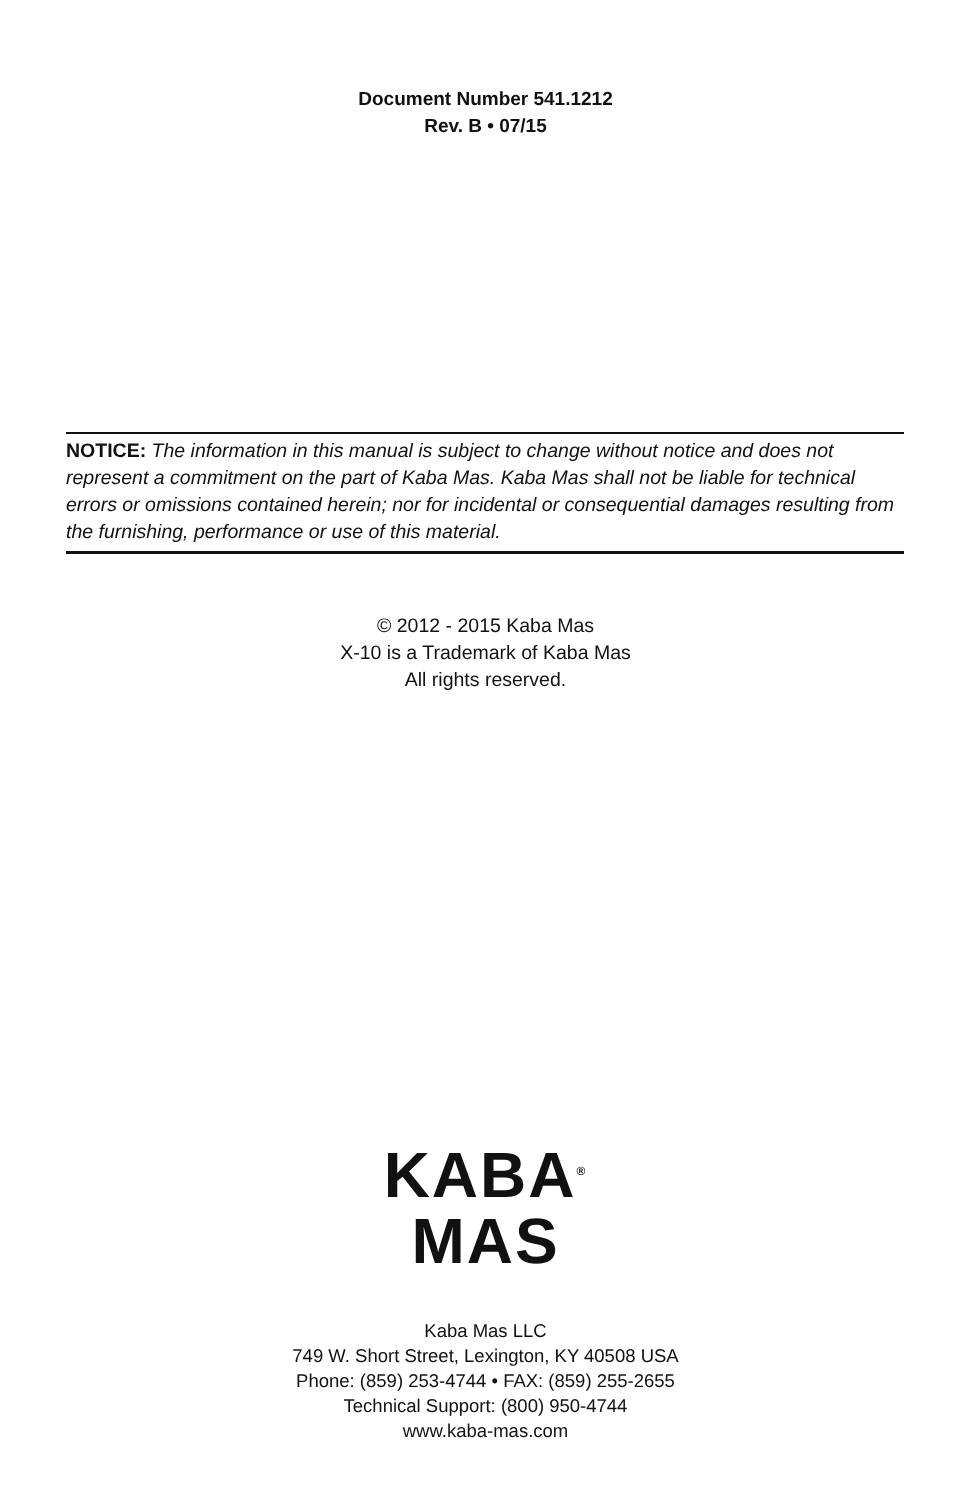Document Number 541.1212
Rev. B • 07/15
NOTICE: The information in this manual is subject to change without notice and does not represent a commitment on the part of Kaba Mas. Kaba Mas shall not be liable for technical errors or omissions contained herein; nor for incidental or consequential damages resulting from the furnishing, performance or use of this material.
© 2012 - 2015 Kaba Mas
X-10 is a Trademark of Kaba Mas
All rights reserved.
KABA<sup>®</sup>
MAS
Kaba Mas LLC
749 W. Short Street, Lexington, KY 40508 USA
Phone: (859) 253-4744 • FAX: (859) 255-2655
Technical Support: (800) 950-4744
www.kaba-mas.com